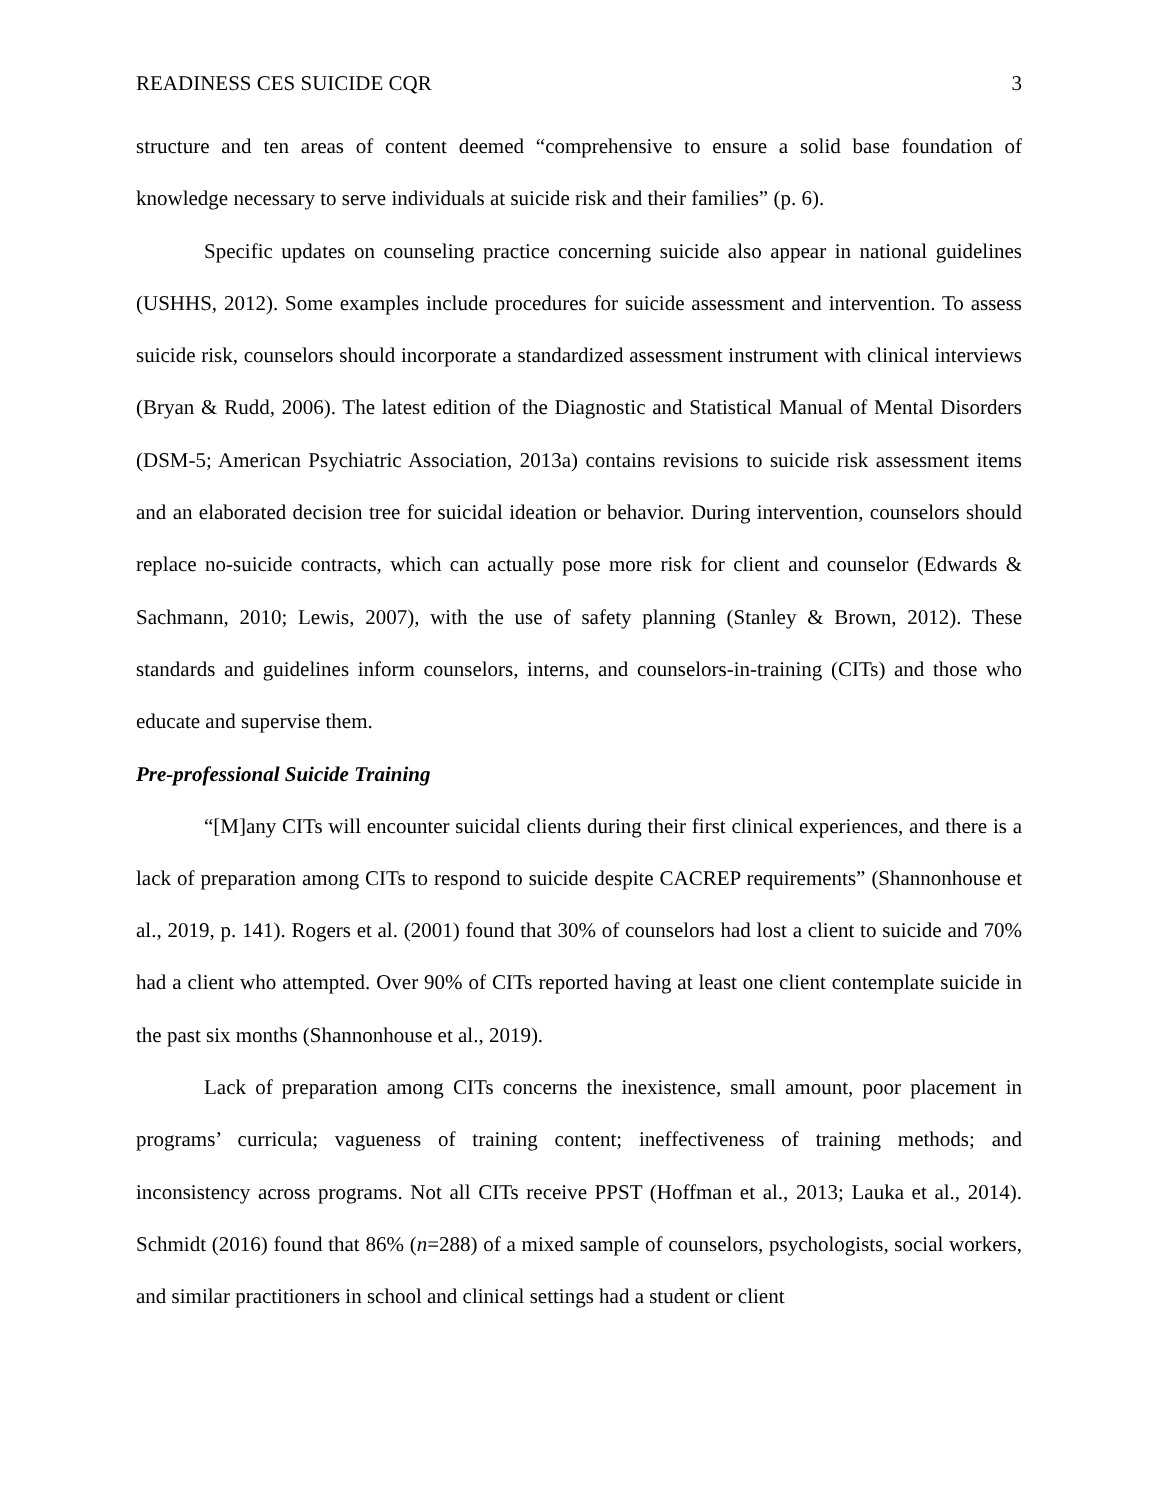READINESS CES SUICIDE CQR 3
structure and ten areas of content deemed “comprehensive to ensure a solid base foundation of knowledge necessary to serve individuals at suicide risk and their families” (p. 6).
Specific updates on counseling practice concerning suicide also appear in national guidelines (USHHS, 2012). Some examples include procedures for suicide assessment and intervention. To assess suicide risk, counselors should incorporate a standardized assessment instrument with clinical interviews (Bryan & Rudd, 2006). The latest edition of the Diagnostic and Statistical Manual of Mental Disorders (DSM-5; American Psychiatric Association, 2013a) contains revisions to suicide risk assessment items and an elaborated decision tree for suicidal ideation or behavior. During intervention, counselors should replace no-suicide contracts, which can actually pose more risk for client and counselor (Edwards & Sachmann, 2010; Lewis, 2007), with the use of safety planning (Stanley & Brown, 2012). These standards and guidelines inform counselors, interns, and counselors-in-training (CITs) and those who educate and supervise them.
Pre-professional Suicide Training
“[M]any CITs will encounter suicidal clients during their first clinical experiences, and there is a lack of preparation among CITs to respond to suicide despite CACREP requirements” (Shannonhouse et al., 2019, p. 141). Rogers et al. (2001) found that 30% of counselors had lost a client to suicide and 70% had a client who attempted. Over 90% of CITs reported having at least one client contemplate suicide in the past six months (Shannonhouse et al., 2019).
Lack of preparation among CITs concerns the inexistence, small amount, poor placement in programs’ curricula; vagueness of training content; ineffectiveness of training methods; and inconsistency across programs. Not all CITs receive PPST (Hoffman et al., 2013; Lauka et al., 2014). Schmidt (2016) found that 86% (n=288) of a mixed sample of counselors, psychologists, social workers, and similar practitioners in school and clinical settings had a student or client